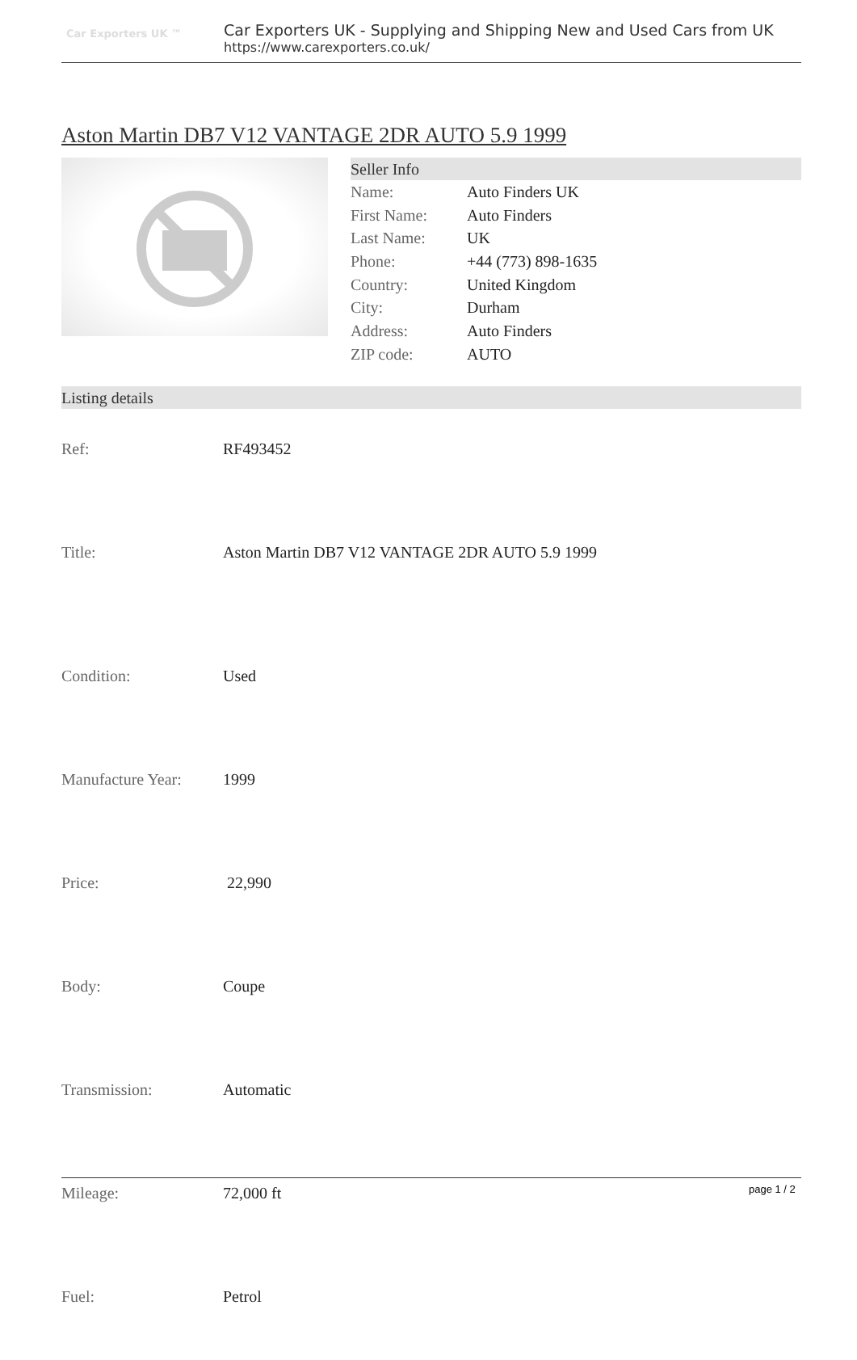Car Exporters UK ™
Car Exporters UK - Supplying and Shipping New and Used Cars from UK
https://www.carexporters.co.uk/
Aston Martin DB7 V12 VANTAGE 2DR AUTO 5.9 1999
Seller Info
| Name: | Auto Finders UK |
| First Name: | Auto Finders |
| Last Name: | UK |
| Phone: | +44 (773) 898-1635 |
| Country: | United Kingdom |
| City: | Durham |
| Address: | Auto Finders |
| ZIP code: | AUTO |
Listing details
| Ref: | RF493452 |
| Title: | Aston Martin DB7 V12 VANTAGE 2DR AUTO 5.9 1999 |
| Condition: | Used |
| Manufacture Year: | 1999 |
| Price: | 22,990 |
| Body: | Coupe |
| Transmission: | Automatic |
| Mileage: | 72,000 ft |
| Fuel: | Petrol |
page 1 / 2